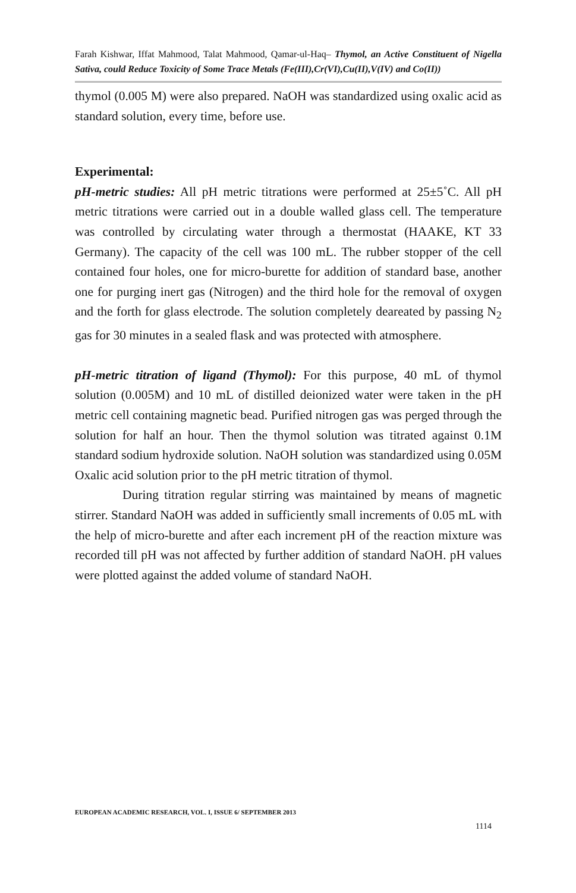Farah Kishwar, Iffat Mahmood, Talat Mahmood, Qamar-ul-Haq– Thymol, an Active Constituent of Nigella Sativa, could Reduce Toxicity of Some Trace Metals (Fe(III),Cr(VI),Cu(II),V(IV) and Co(II))
thymol (0.005 M) were also prepared. NaOH was standardized using oxalic acid as standard solution, every time, before use.
Experimental:
pH-metric studies: All pH metric titrations were performed at 25±5˚C. All pH metric titrations were carried out in a double walled glass cell. The temperature was controlled by circulating water through a thermostat (HAAKE, KT 33 Germany). The capacity of the cell was 100 mL. The rubber stopper of the cell contained four holes, one for micro-burette for addition of standard base, another one for purging inert gas (Nitrogen) and the third hole for the removal of oxygen and the forth for glass electrode. The solution completely deareated by passing N<sub>2</sub> gas for 30 minutes in a sealed flask and was protected with atmosphere.
pH-metric titration of ligand (Thymol): For this purpose, 40 mL of thymol solution (0.005M) and 10 mL of distilled deionized water were taken in the pH metric cell containing magnetic bead. Purified nitrogen gas was perged through the solution for half an hour. Then the thymol solution was titrated against 0.1M standard sodium hydroxide solution. NaOH solution was standardized using 0.05M Oxalic acid solution prior to the pH metric titration of thymol.
During titration regular stirring was maintained by means of magnetic stirrer. Standard NaOH was added in sufficiently small increments of 0.05 mL with the help of micro-burette and after each increment pH of the reaction mixture was recorded till pH was not affected by further addition of standard NaOH. pH values were plotted against the added volume of standard NaOH.
EUROPEAN ACADEMIC RESEARCH, VOL. I, ISSUE 6/ SEPTEMBER 2013
1114